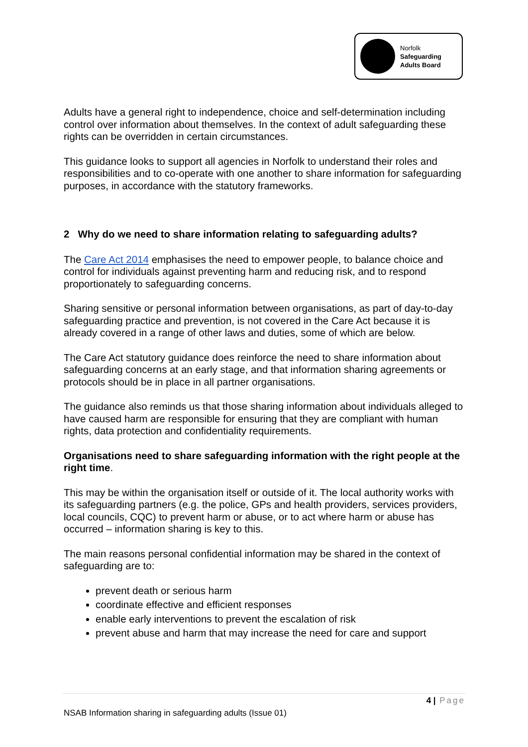Norfolk
Safeguarding
Adults Board
Adults have a general right to independence, choice and self-determination including control over information about themselves. In the context of adult safeguarding these rights can be overridden in certain circumstances.
This guidance looks to support all agencies in Norfolk to understand their roles and responsibilities and to co-operate with one another to share information for safeguarding purposes, in accordance with the statutory frameworks.
2 Why do we need to share information relating to safeguarding adults?
The Care Act 2014 emphasises the need to empower people, to balance choice and control for individuals against preventing harm and reducing risk, and to respond proportionately to safeguarding concerns.
Sharing sensitive or personal information between organisations, as part of day-to-day safeguarding practice and prevention, is not covered in the Care Act because it is already covered in a range of other laws and duties, some of which are below.
The Care Act statutory guidance does reinforce the need to share information about safeguarding concerns at an early stage, and that information sharing agreements or protocols should be in place in all partner organisations.
The guidance also reminds us that those sharing information about individuals alleged to have caused harm are responsible for ensuring that they are compliant with human rights, data protection and confidentiality requirements.
Organisations need to share safeguarding information with the right people at the right time.
This may be within the organisation itself or outside of it. The local authority works with its safeguarding partners (e.g. the police, GPs and health providers, services providers, local councils, CQC) to prevent harm or abuse, or to act where harm or abuse has occurred – information sharing is key to this.
The main reasons personal confidential information may be shared in the context of safeguarding are to:
prevent death or serious harm
coordinate effective and efficient responses
enable early interventions to prevent the escalation of risk
prevent abuse and harm that may increase the need for care and support
4 | Page
NSAB Information sharing in safeguarding adults (Issue 01)